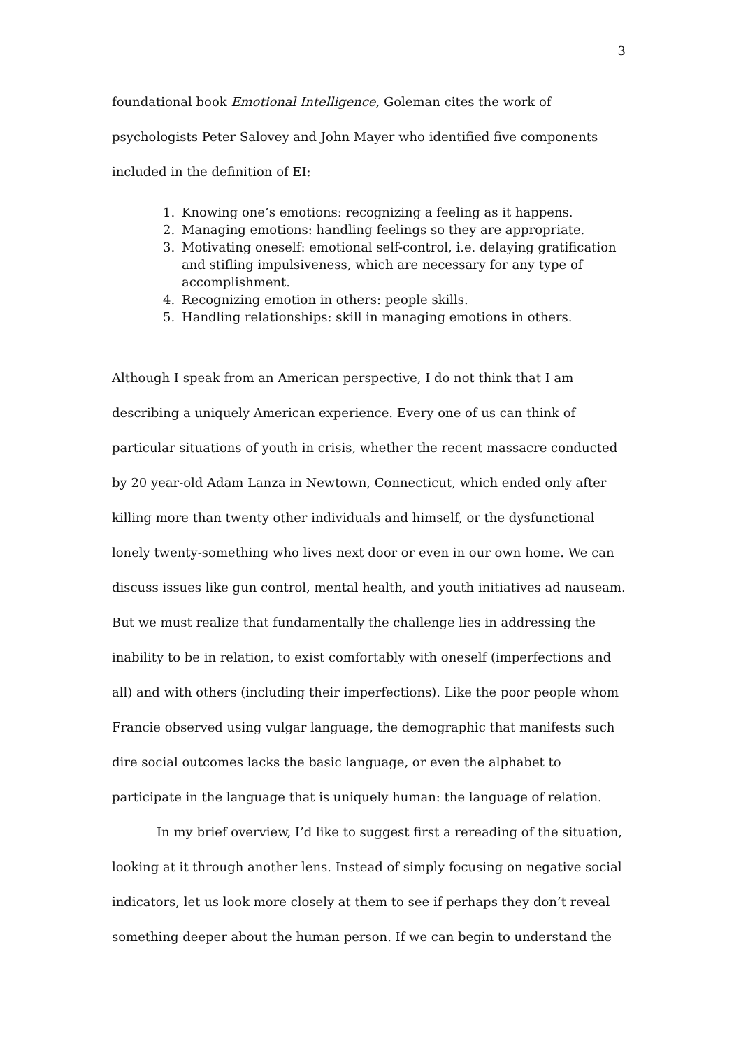3
foundational book Emotional Intelligence, Goleman cites the work of psychologists Peter Salovey and John Mayer who identified five components included in the definition of EI:
1. Knowing one’s emotions: recognizing a feeling as it happens.
2. Managing emotions: handling feelings so they are appropriate.
3. Motivating oneself: emotional self-control, i.e. delaying gratification and stifling impulsiveness, which are necessary for any type of accomplishment.
4. Recognizing emotion in others: people skills.
5. Handling relationships: skill in managing emotions in others.
Although I speak from an American perspective, I do not think that I am describing a uniquely American experience. Every one of us can think of particular situations of youth in crisis, whether the recent massacre conducted by 20 year-old Adam Lanza in Newtown, Connecticut, which ended only after killing more than twenty other individuals and himself, or the dysfunctional lonely twenty-something who lives next door or even in our own home. We can discuss issues like gun control, mental health, and youth initiatives ad nauseam. But we must realize that fundamentally the challenge lies in addressing the inability to be in relation, to exist comfortably with oneself (imperfections and all) and with others (including their imperfections). Like the poor people whom Francie observed using vulgar language, the demographic that manifests such dire social outcomes lacks the basic language, or even the alphabet to participate in the language that is uniquely human: the language of relation.
In my brief overview, I’d like to suggest first a rereading of the situation, looking at it through another lens. Instead of simply focusing on negative social indicators, let us look more closely at them to see if perhaps they don’t reveal something deeper about the human person. If we can begin to understand the